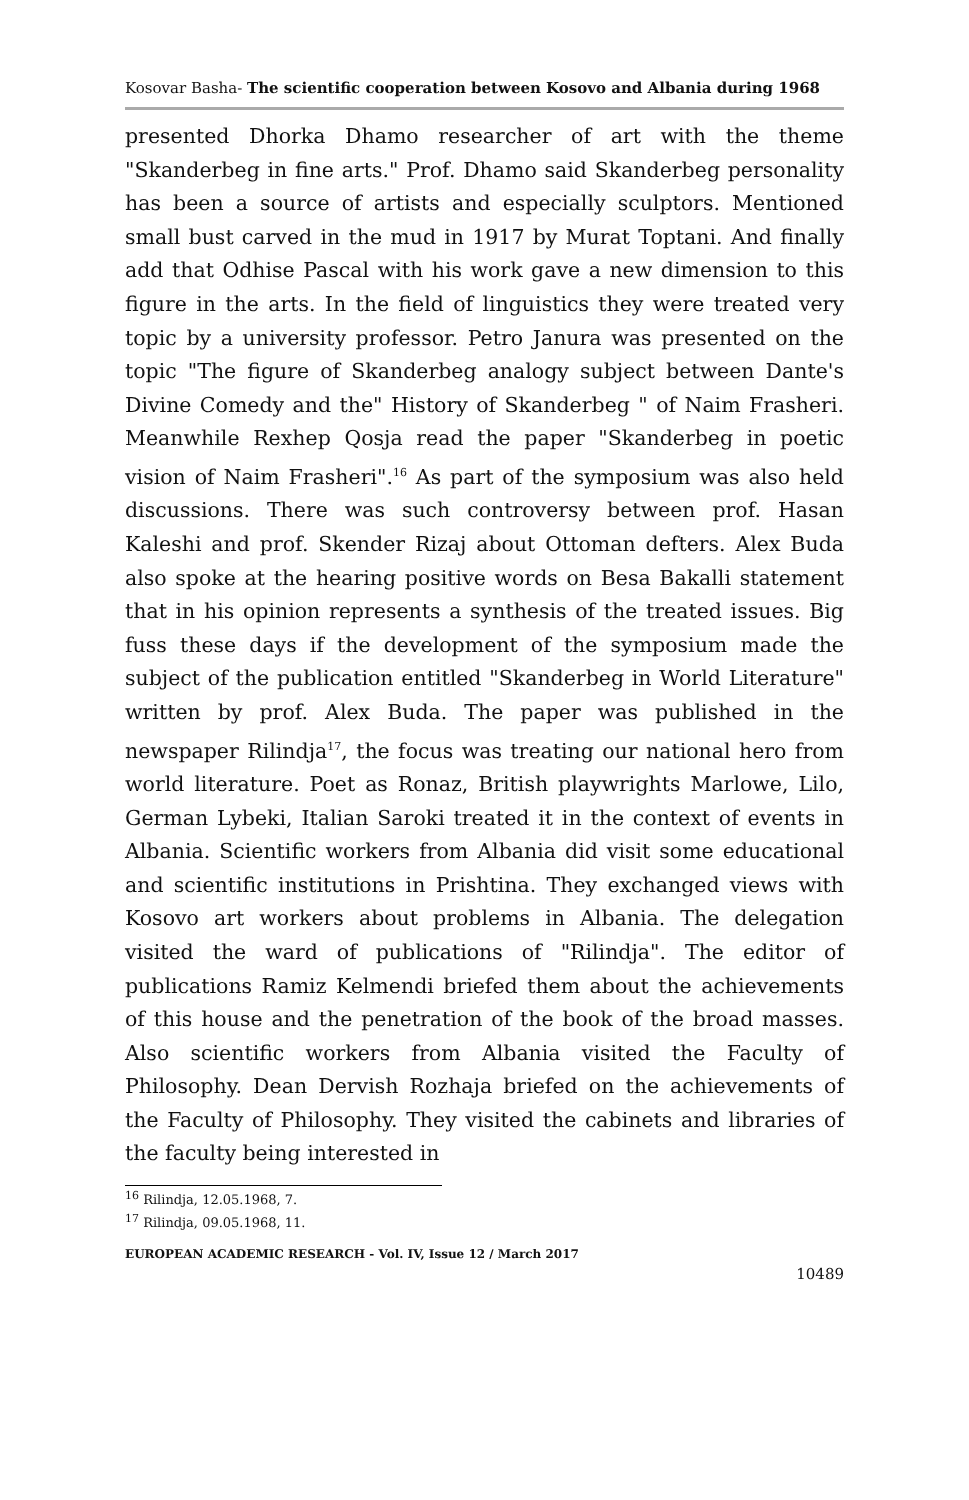Kosovar Basha- The scientific cooperation between Kosovo and Albania during 1968
presented Dhorka Dhamo researcher of art with the theme "Skanderbeg in fine arts." Prof. Dhamo said Skanderbeg personality has been a source of artists and especially sculptors. Mentioned small bust carved in the mud in 1917 by Murat Toptani. And finally add that Odhise Pascal with his work gave a new dimension to this figure in the arts. In the field of linguistics they were treated very topic by a university professor. Petro Janura was presented on the topic "The figure of Skanderbeg analogy subject between Dante's Divine Comedy and the" History of Skanderbeg " of Naim Frasheri. Meanwhile Rexhep Qosja read the paper "Skanderbeg in poetic vision of Naim Frasheri".<sup>16</sup> As part of the symposium was also held discussions. There was such controversy between prof. Hasan Kaleshi and prof. Skender Rizaj about Ottoman defters. Alex Buda also spoke at the hearing positive words on Besa Bakalli statement that in his opinion represents a synthesis of the treated issues. Big fuss these days if the development of the symposium made the subject of the publication entitled "Skanderbeg in World Literature" written by prof. Alex Buda. The paper was published in the newspaper Rilindja<sup>17</sup>, the focus was treating our national hero from world literature. Poet as Ronaz, British playwrights Marlowe, Lilo, German Lybeki, Italian Saroki treated it in the context of events in Albania. Scientific workers from Albania did visit some educational and scientific institutions in Prishtina. They exchanged views with Kosovo art workers about problems in Albania. The delegation visited the ward of publications of "Rilindja". The editor of publications Ramiz Kelmendi briefed them about the achievements of this house and the penetration of the book of the broad masses. Also scientific workers from Albania visited the Faculty of Philosophy. Dean Dervish Rozhaja briefed on the achievements of the Faculty of Philosophy. They visited the cabinets and libraries of the faculty being interested in
<sup>16</sup> Rilindja, 12.05.1968, 7.
<sup>17</sup> Rilindja, 09.05.1968, 11.
EUROPEAN ACADEMIC RESEARCH - Vol. IV, Issue 12 / March 2017
10489